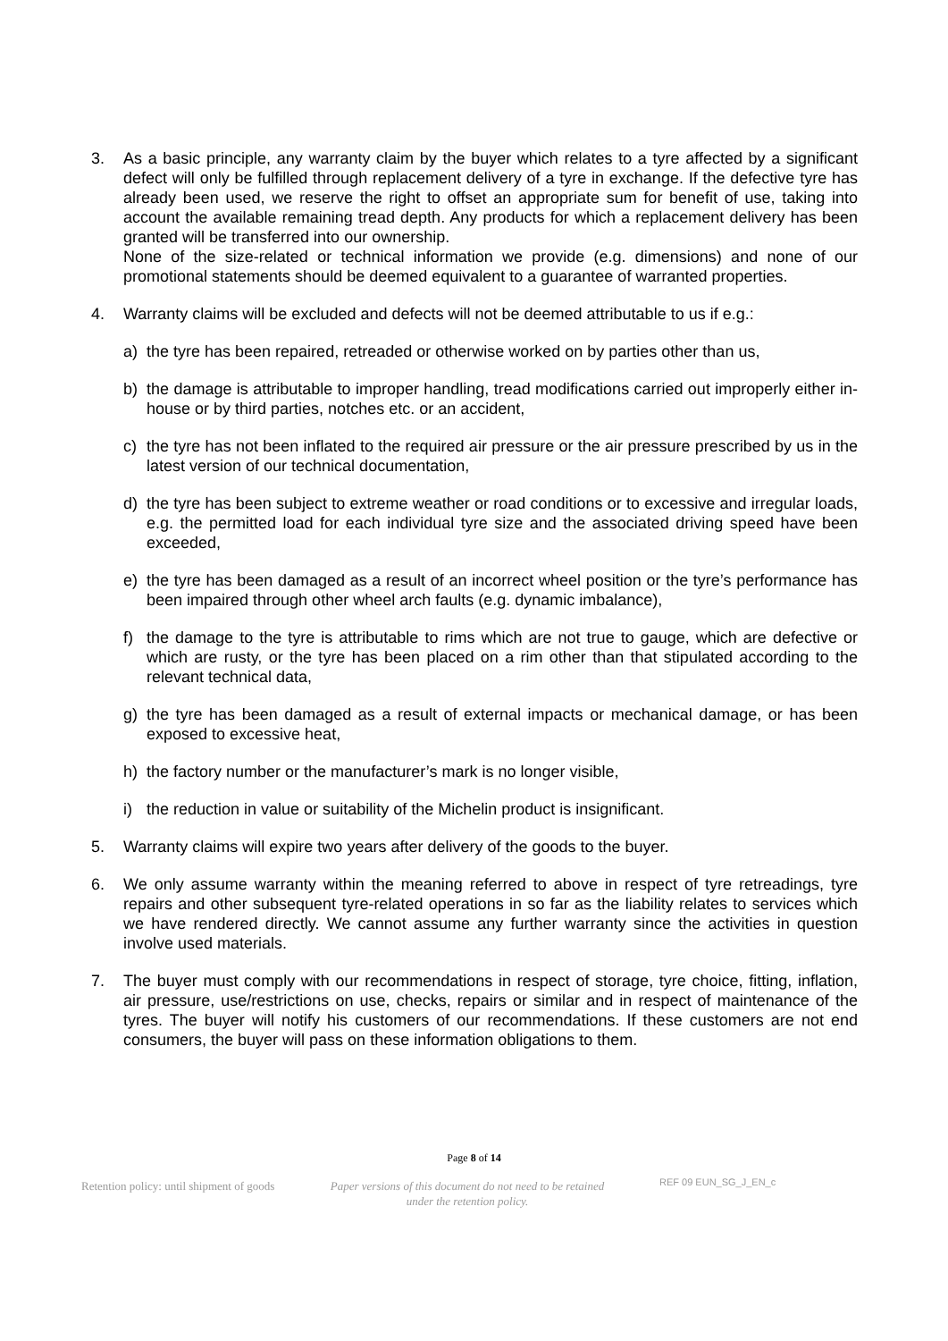3. As a basic principle, any warranty claim by the buyer which relates to a tyre affected by a significant defect will only be fulfilled through replacement delivery of a tyre in exchange. If the defective tyre has already been used, we reserve the right to offset an appropriate sum for benefit of use, taking into account the available remaining tread depth. Any products for which a replacement delivery has been granted will be transferred into our ownership.
None of the size-related or technical information we provide (e.g. dimensions) and none of our promotional statements should be deemed equivalent to a guarantee of warranted properties.
4. Warranty claims will be excluded and defects will not be deemed attributable to us if e.g.:
a) the tyre has been repaired, retreaded or otherwise worked on by parties other than us,
b) the damage is attributable to improper handling, tread modifications carried out improperly either in-house or by third parties, notches etc. or an accident,
c) the tyre has not been inflated to the required air pressure or the air pressure prescribed by us in the latest version of our technical documentation,
d) the tyre has been subject to extreme weather or road conditions or to excessive and irregular loads, e.g. the permitted load for each individual tyre size and the associated driving speed have been exceeded,
e) the tyre has been damaged as a result of an incorrect wheel position or the tyre’s performance has been impaired through other wheel arch faults (e.g. dynamic imbalance),
f) the damage to the tyre is attributable to rims which are not true to gauge, which are defective or which are rusty, or the tyre has been placed on a rim other than that stipulated according to the relevant technical data,
g) the tyre has been damaged as a result of external impacts or mechanical damage, or has been exposed to excessive heat,
h) the factory number or the manufacturer’s mark is no longer visible,
i) the reduction in value or suitability of the Michelin product is insignificant.
5. Warranty claims will expire two years after delivery of the goods to the buyer.
6. We only assume warranty within the meaning referred to above in respect of tyre retreadings, tyre repairs and other subsequent tyre-related operations in so far as the liability relates to services which we have rendered directly. We cannot assume any further warranty since the activities in question involve used materials.
7. The buyer must comply with our recommendations in respect of storage, tyre choice, fitting, inflation, air pressure, use/restrictions on use, checks, repairs or similar and in respect of maintenance of the tyres. The buyer will notify his customers of our recommendations. If these customers are not end consumers, the buyer will pass on these information obligations to them.
Page 8 of 14
Retention policy: until shipment of goods
Paper versions of this document do not need to be retained under the retention policy.
REF 09 EUN_SG_J_EN_c